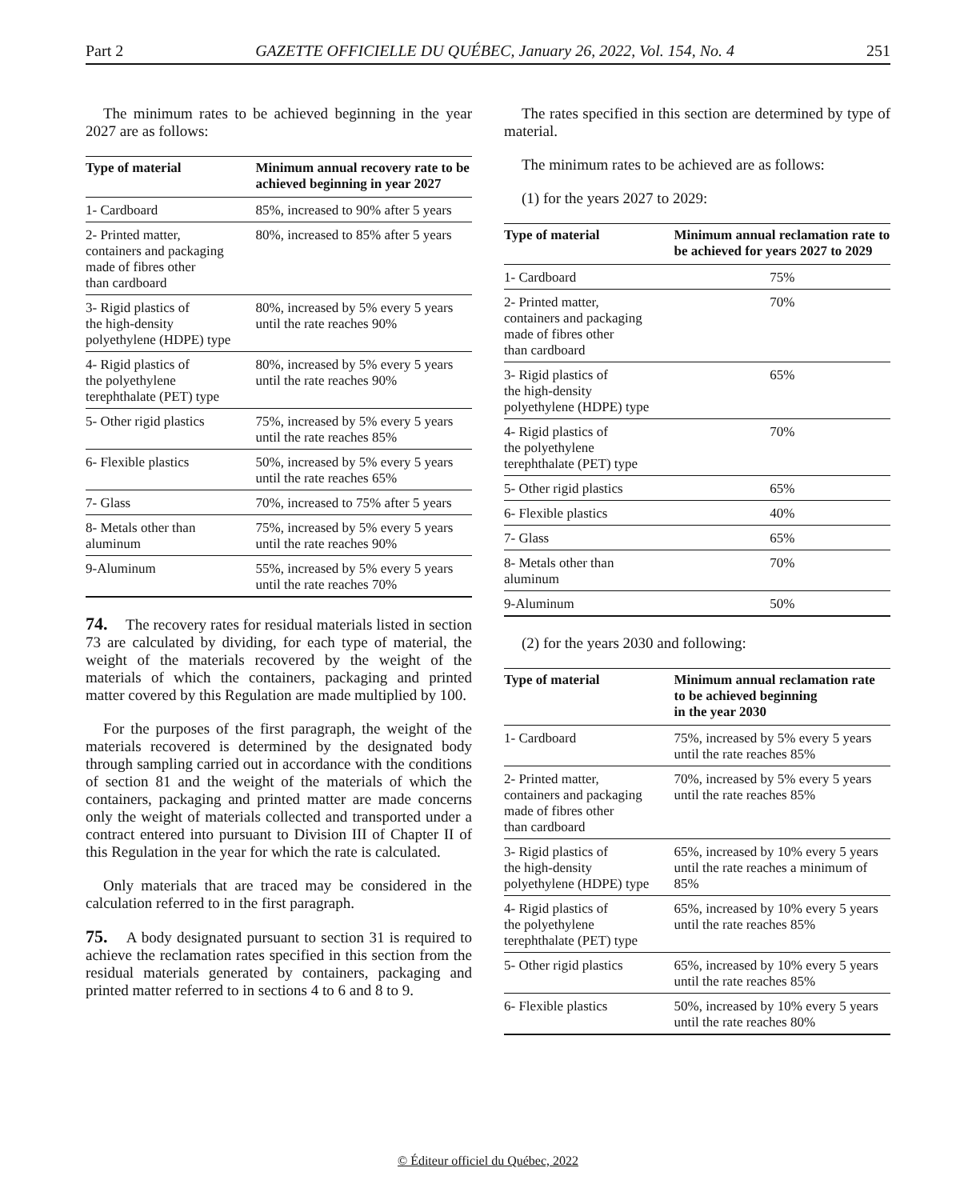Part 2 GAZETTE OFFICIELLE DU QUÉBEC, January 26, 2022, Vol. 154, No. 4 251
The minimum rates to be achieved beginning in the year 2027 are as follows:
| Type of material | Minimum annual recovery rate to be achieved beginning in year 2027 |
| --- | --- |
| 1- Cardboard | 85%, increased to 90% after 5 years |
| 2- Printed matter, containers and packaging made of fibres other than cardboard | 80%, increased to 85% after 5 years |
| 3- Rigid plastics of the high-density polyethylene (HDPE) type | 80%, increased by 5% every 5 years until the rate reaches 90% |
| 4- Rigid plastics of the polyethylene terephthalate (PET) type | 80%, increased by 5% every 5 years until the rate reaches 90% |
| 5- Other rigid plastics | 75%, increased by 5% every 5 years until the rate reaches 85% |
| 6- Flexible plastics | 50%, increased by 5% every 5 years until the rate reaches 65% |
| 7- Glass | 70%, increased to 75% after 5 years |
| 8- Metals other than aluminum | 75%, increased by 5% every 5 years until the rate reaches 90% |
| 9-Aluminum | 55%, increased by 5% every 5 years until the rate reaches 70% |
74. The recovery rates for residual materials listed in section 73 are calculated by dividing, for each type of material, the weight of the materials recovered by the weight of the materials of which the containers, packaging and printed matter covered by this Regulation are made multiplied by 100.
For the purposes of the first paragraph, the weight of the materials recovered is determined by the designated body through sampling carried out in accordance with the conditions of section 81 and the weight of the materials of which the containers, packaging and printed matter are made concerns only the weight of materials collected and transported under a contract entered into pursuant to Division III of Chapter II of this Regulation in the year for which the rate is calculated.
Only materials that are traced may be considered in the calculation referred to in the first paragraph.
75. A body designated pursuant to section 31 is required to achieve the reclamation rates specified in this section from the residual materials generated by containers, packaging and printed matter referred to in sections 4 to 6 and 8 to 9.
The rates specified in this section are determined by type of material.
The minimum rates to be achieved are as follows:
(1) for the years 2027 to 2029:
| Type of material | Minimum annual reclamation rate to be achieved for years 2027 to 2029 |
| --- | --- |
| 1- Cardboard | 75% |
| 2- Printed matter, containers and packaging made of fibres other than cardboard | 70% |
| 3- Rigid plastics of the high-density polyethylene (HDPE) type | 65% |
| 4- Rigid plastics of the polyethylene terephthalate (PET) type | 70% |
| 5- Other rigid plastics | 65% |
| 6- Flexible plastics | 40% |
| 7- Glass | 65% |
| 8- Metals other than aluminum | 70% |
| 9-Aluminum | 50% |
(2) for the years 2030 and following:
| Type of material | Minimum annual reclamation rate to be achieved beginning in the year 2030 |
| --- | --- |
| 1- Cardboard | 75%, increased by 5% every 5 years until the rate reaches 85% |
| 2- Printed matter, containers and packaging made of fibres other than cardboard | 70%, increased by 5% every 5 years until the rate reaches 85% |
| 3- Rigid plastics of the high-density polyethylene (HDPE) type | 65%, increased by 10% every 5 years until the rate reaches a minimum of 85% |
| 4- Rigid plastics of the polyethylene terephthalate (PET) type | 65%, increased by 10% every 5 years until the rate reaches 85% |
| 5- Other rigid plastics | 65%, increased by 10% every 5 years until the rate reaches 85% |
| 6- Flexible plastics | 50%, increased by 10% every 5 years until the rate reaches 80% |
© Éditeur officiel du Québec, 2022